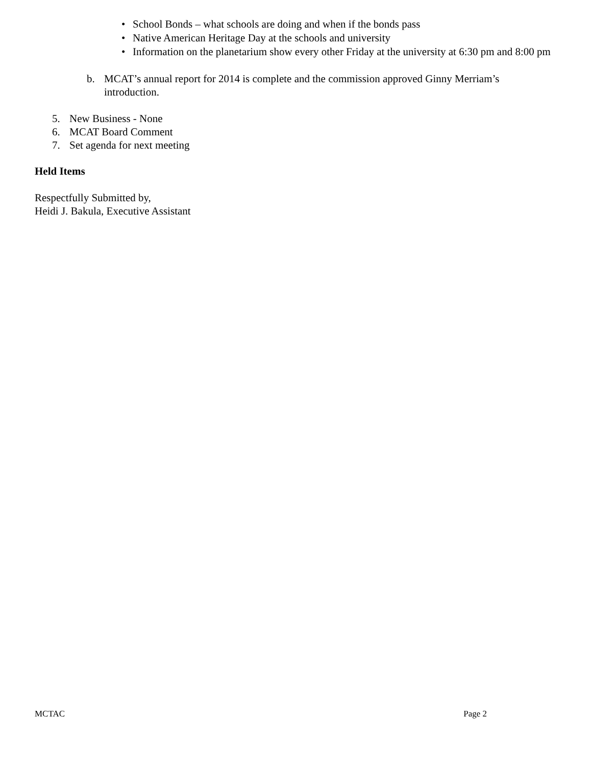• School Bonds – what schools are doing and when if the bonds pass
• Native American Heritage Day at the schools and university
• Information on the planetarium show every other Friday at the university at 6:30 pm and 8:00 pm
b. MCAT’s annual report for 2014 is complete and the commission approved Ginny Merriam’s introduction.
5. New Business - None
6. MCAT Board Comment
7. Set agenda for next meeting
Held Items
Respectfully Submitted by,
Heidi J. Bakula, Executive Assistant
MCTAC Page 2